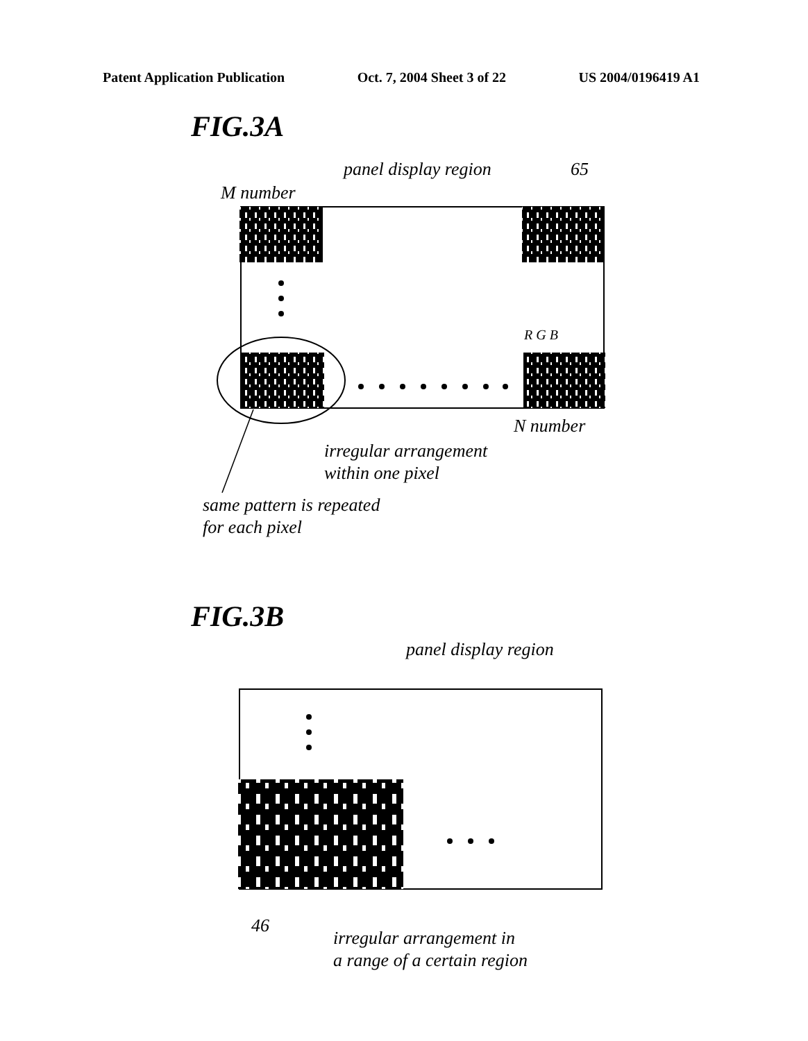Patent Application Publication Oct. 7, 2004 Sheet 3 of 22 US 2004/0196419 A1
FIG.3A
panel display region 65
M number
R G B
N number
irregular arrangement
within one pixel
same pattern is repeated
for each pixel
FIG.3B
panel display region
46
irregular arrangement in
a range of a certain region